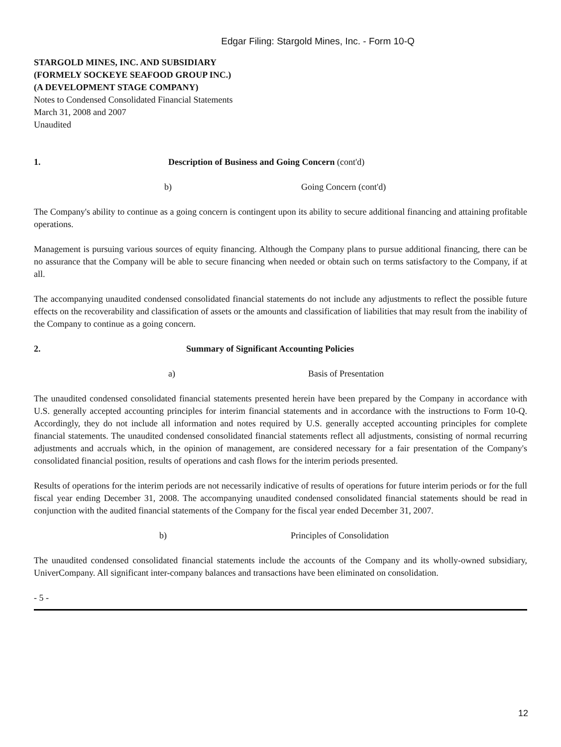Edgar Filing: Stargold Mines, Inc. - Form 10-Q
STARGOLD MINES, INC. AND SUBSIDIARY
(FORMELY SOCKEYE SEAFOOD GROUP INC.)
(A DEVELOPMENT STAGE COMPANY)
Notes to Condensed Consolidated Financial Statements
March 31, 2008 and 2007
Unaudited
1. Description of Business and Going Concern (cont'd)
b) Going Concern (cont'd)
The Company's ability to continue as a going concern is contingent upon its ability to secure additional financing and attaining profitable operations.
Management is pursuing various sources of equity financing. Although the Company plans to pursue additional financing, there can be no assurance that the Company will be able to secure financing when needed or obtain such on terms satisfactory to the Company, if at all.
The accompanying unaudited condensed consolidated financial statements do not include any adjustments to reflect the possible future effects on the recoverability and classification of assets or the amounts and classification of liabilities that may result from the inability of the Company to continue as a going concern.
2. Summary of Significant Accounting Policies
a) Basis of Presentation
The unaudited condensed consolidated financial statements presented herein have been prepared by the Company in accordance with U.S. generally accepted accounting principles for interim financial statements and in accordance with the instructions to Form 10-Q. Accordingly, they do not include all information and notes required by U.S. generally accepted accounting principles for complete financial statements. The unaudited condensed consolidated financial statements reflect all adjustments, consisting of normal recurring adjustments and accruals which, in the opinion of management, are considered necessary for a fair presentation of the Company's consolidated financial position, results of operations and cash flows for the interim periods presented.
Results of operations for the interim periods are not necessarily indicative of results of operations for future interim periods or for the full fiscal year ending December 31, 2008. The accompanying unaudited condensed consolidated financial statements should be read in conjunction with the audited financial statements of the Company for the fiscal year ended December 31, 2007.
b) Principles of Consolidation
The unaudited condensed consolidated financial statements include the accounts of the Company and its wholly-owned subsidiary, UniverCompany. All significant inter-company balances and transactions have been eliminated on consolidation.
- 5 -
12